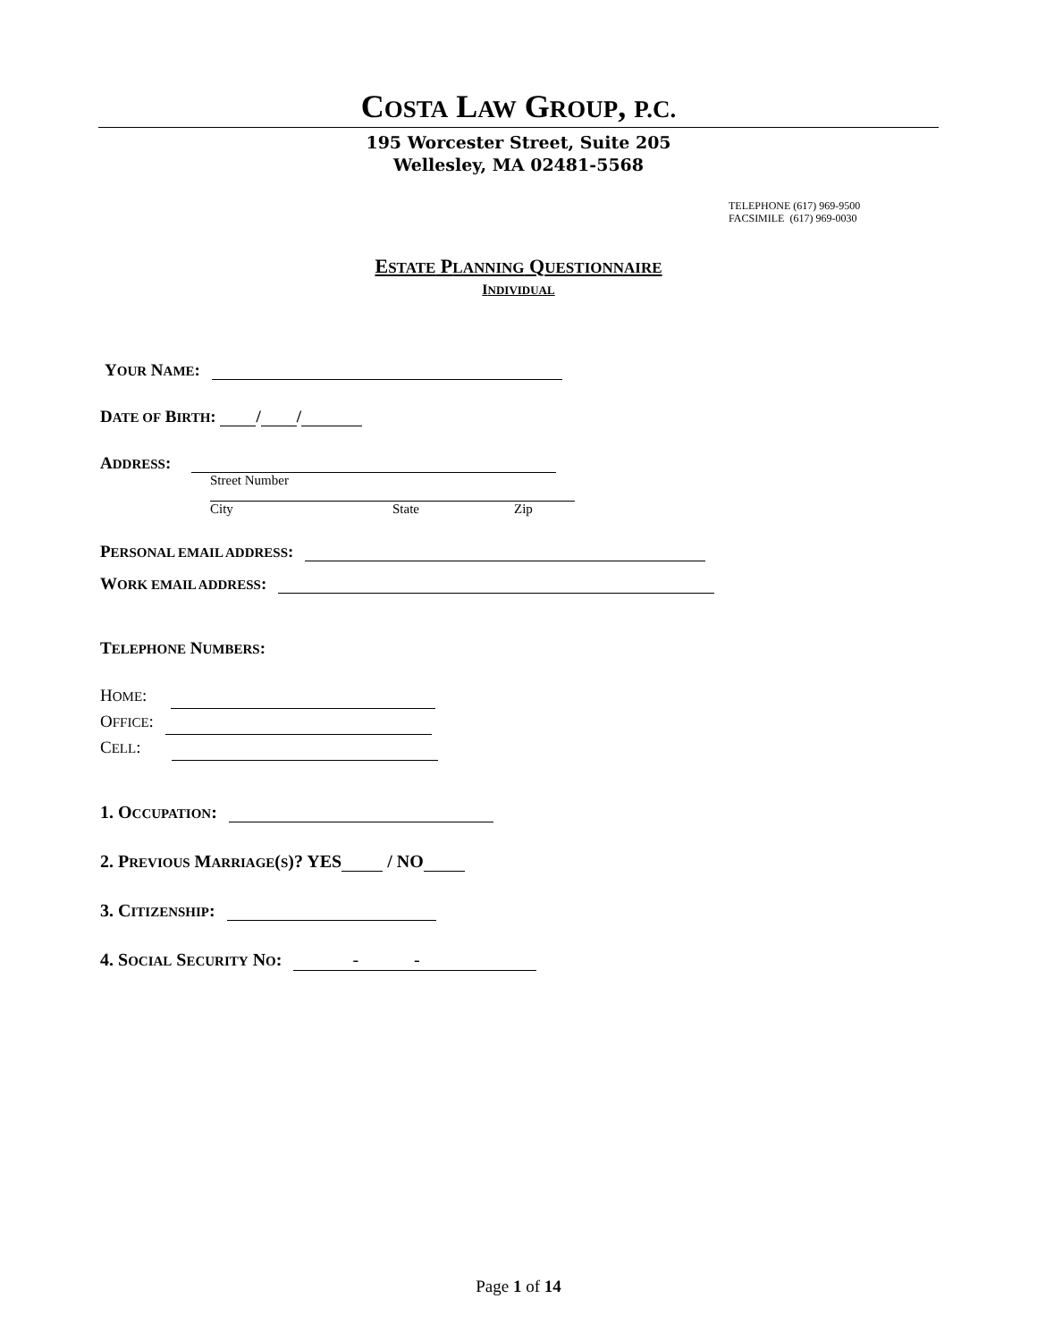COSTA LAW GROUP, P.C.
195 Worcester Street, Suite 205
Wellesley, MA 02481-5568
TELEPHONE (617) 969-9500
FACSIMILE (617) 969-0030
ESTATE PLANNING QUESTIONNAIRE
INDIVIDUAL
YOUR NAME:
DATE OF BIRTH: / /
ADDRESS:
Street Number
City State Zip
PERSONAL EMAIL ADDRESS:
WORK EMAIL ADDRESS:
TELEPHONE NUMBERS:
HOME:
OFFICE:
CELL:
1. OCCUPATION:
2. PREVIOUS MARRIAGE(S)? YES / NO
3. CITIZENSHIP:
4. SOCIAL SECURITY NO: - -
Page 1 of 14